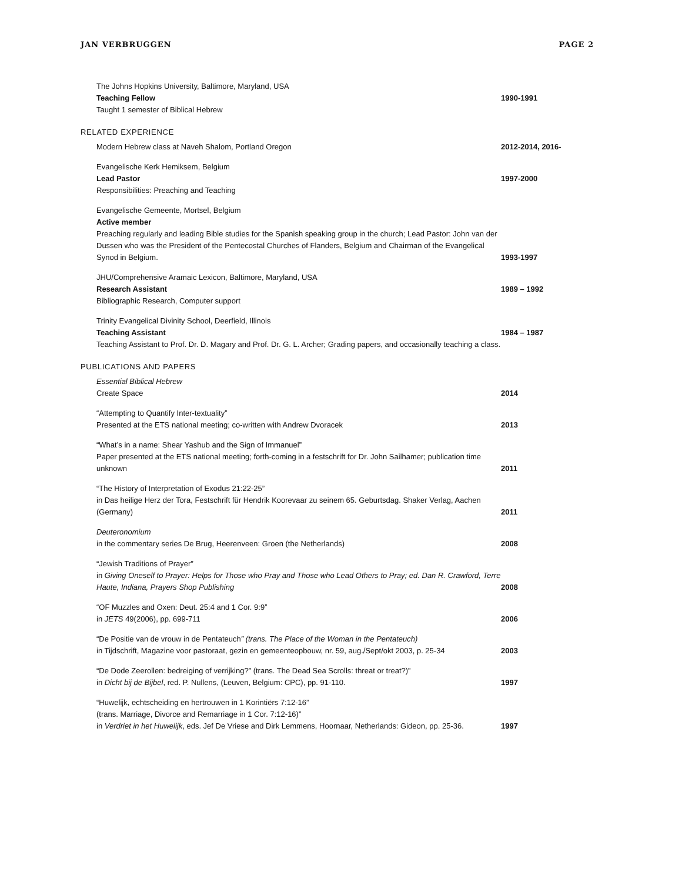JAN VERBRUGGEN PAGE 2
The Johns Hopkins University, Baltimore, Maryland, USA
Teaching Fellow
Taught 1 semester of Biblical Hebrew
1990-1991
RELATED EXPERIENCE
Modern Hebrew class at Naveh Shalom, Portland Oregon
2012-2014, 2016-
Evangelische Kerk Hemiksem, Belgium
Lead Pastor
Responsibilities: Preaching and Teaching
1997-2000
Evangelische Gemeente, Mortsel, Belgium
Active member
Preaching regularly and leading Bible studies for the Spanish speaking group in the church; Lead Pastor: John van der Dussen who was the President of the Pentecostal Churches of Flanders, Belgium and Chairman of the Evangelical Synod in Belgium.
1993-1997
JHU/Comprehensive Aramaic Lexicon, Baltimore, Maryland, USA
Research Assistant
Bibliographic Research, Computer support
1989 – 1992
Trinity Evangelical Divinity School, Deerfield, Illinois
Teaching Assistant
Teaching Assistant to Prof. Dr. D. Magary and Prof. Dr. G. L. Archer; Grading papers, and occasionally teaching a class.
1984 – 1987
PUBLICATIONS AND PAPERS
Essential Biblical Hebrew
Create Space
2014
“Attempting to Quantify Inter-textuality”
Presented at the ETS national meeting; co-written with Andrew Dvoracek
2013
“What’s in a name: Shear Yashub and the Sign of Immanuel”
Paper presented at the ETS national meeting; forth-coming in a festschrift for Dr. John Sailhamer; publication time unknown
2011
“The History of Interpretation of Exodus 21:22-25”
in Das heilige Herz der Tora, Festschrift für Hendrik Koorevaar zu seinem 65. Geburtsdag. Shaker Verlag, Aachen (Germany)
2011
Deuteronomium
in the commentary series De Brug, Heerenveen: Groen (the Netherlands)
2008
“Jewish Traditions of Prayer”
in Giving Oneself to Prayer: Helps for Those who Pray and Those who Lead Others to Pray; ed. Dan R. Crawford, Terre Haute, Indiana, Prayers Shop Publishing
2008
“OF Muzzles and Oxen: Deut. 25:4 and 1 Cor. 9:9”
in JETS 49(2006), pp. 699-711
2006
“De Positie van de vrouw in de Pentateuch” (trans. The Place of the Woman in the Pentateuch)
in Tijdschrift, Magazine voor pastoraat, gezin en gemeenteopbouw, nr. 59, aug./Sept/okt 2003, p. 25-34
2003
“De Dode Zeerollen: bedreiging of verrijking?” (trans. The Dead Sea Scrolls: threat or treat?)”
in Dicht bij de Bijbel, red. P. Nullens, (Leuven, Belgium: CPC), pp. 91-110.
1997
“Huwelijk, echtscheiding en hertrouwen in 1 Korintiërs 7:12-16”
(trans. Marriage, Divorce and Remarriage in 1 Cor. 7:12-16)”
in Verdriet in het Huwelijk, eds. Jef De Vriese and Dirk Lemmens, Hoornaar, Netherlands: Gideon, pp. 25-36.
1997